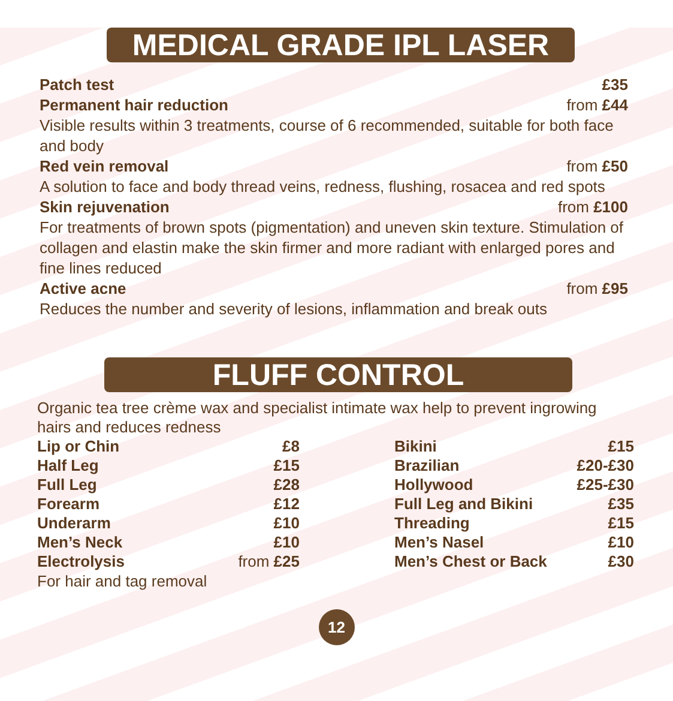MEDICAL GRADE IPL LASER
Patch test £35
Permanent hair reduction from £44
Visible results within 3 treatments, course of 6 recommended, suitable for both face and body
Red vein removal from £50
A solution to face and body thread veins, redness, flushing, rosacea and red spots
Skin rejuvenation from £100
For treatments of brown spots (pigmentation) and uneven skin texture. Stimulation of collagen and elastin make the skin firmer and more radiant with enlarged pores and fine lines reduced
Active acne from £95
Reduces the number and severity of lesions, inflammation and break outs
FLUFF CONTROL
Organic tea tree crème wax and specialist intimate wax help to prevent ingrowing hairs and reduces redness
| Lip or Chin | £8 |
| Half Leg | £15 |
| Full Leg | £28 |
| Forearm | £12 |
| Underarm | £10 |
| Men’s Neck | £10 |
| Electrolysis | from £25 |
For hair and tag removal
| Bikini | £15 |
| Brazilian | £20-£30 |
| Hollywood | £25-£30 |
| Full Leg and Bikini | £35 |
| Threading | £15 |
| Men’s Nasel | £10 |
| Men’s Chest or Back | £30 |
12